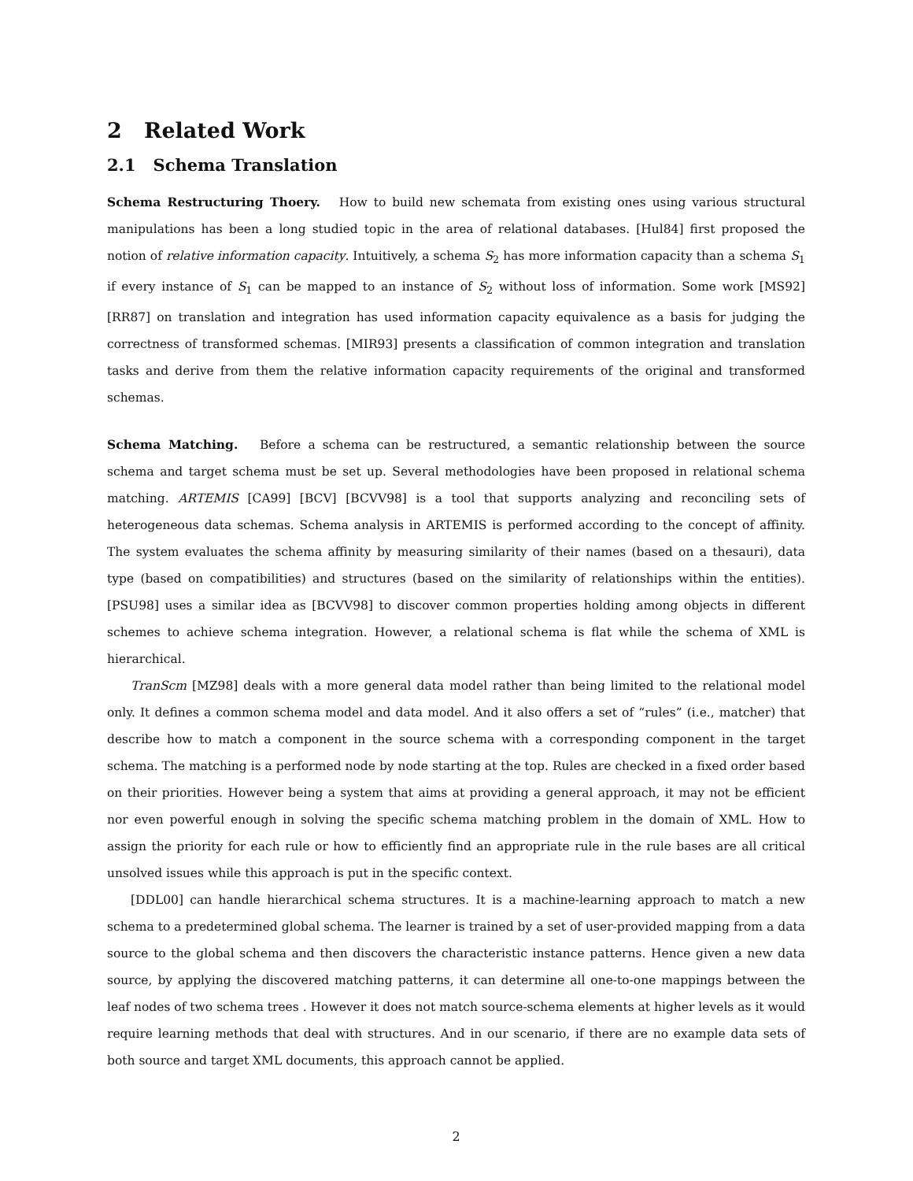2 Related Work
2.1 Schema Translation
Schema Restructuring Thoery. How to build new schemata from existing ones using various structural manipulations has been a long studied topic in the area of relational databases. [Hul84] first proposed the notion of relative information capacity. Intuitively, a schema S<sub>2</sub> has more information capacity than a schema S<sub>1</sub> if every instance of S<sub>1</sub> can be mapped to an instance of S<sub>2</sub> without loss of information. Some work [MS92] [RR87] on translation and integration has used information capacity equivalence as a basis for judging the correctness of transformed schemas. [MIR93] presents a classification of common integration and translation tasks and derive from them the relative information capacity requirements of the original and transformed schemas.
Schema Matching. Before a schema can be restructured, a semantic relationship between the source schema and target schema must be set up. Several methodologies have been proposed in relational schema matching. ARTEMIS [CA99] [BCV] [BCVV98] is a tool that supports analyzing and reconciling sets of heterogeneous data schemas. Schema analysis in ARTEMIS is performed according to the concept of affinity. The system evaluates the schema affinity by measuring similarity of their names (based on a thesauri), data type (based on compatibilities) and structures (based on the similarity of relationships within the entities). [PSU98] uses a similar idea as [BCVV98] to discover common properties holding among objects in different schemes to achieve schema integration. However, a relational schema is flat while the schema of XML is hierarchical.
TranScm [MZ98] deals with a more general data model rather than being limited to the relational model only. It defines a common schema model and data model. And it also offers a set of “rules” (i.e., matcher) that describe how to match a component in the source schema with a corresponding component in the target schema. The matching is a performed node by node starting at the top. Rules are checked in a fixed order based on their priorities. However being a system that aims at providing a general approach, it may not be efficient nor even powerful enough in solving the specific schema matching problem in the domain of XML. How to assign the priority for each rule or how to efficiently find an appropriate rule in the rule bases are all critical unsolved issues while this approach is put in the specific context.
[DDL00] can handle hierarchical schema structures. It is a machine-learning approach to match a new schema to a predetermined global schema. The learner is trained by a set of user-provided mapping from a data source to the global schema and then discovers the characteristic instance patterns. Hence given a new data source, by applying the discovered matching patterns, it can determine all one-to-one mappings between the leaf nodes of two schema trees . However it does not match source-schema elements at higher levels as it would require learning methods that deal with structures. And in our scenario, if there are no example data sets of both source and target XML documents, this approach cannot be applied.
2